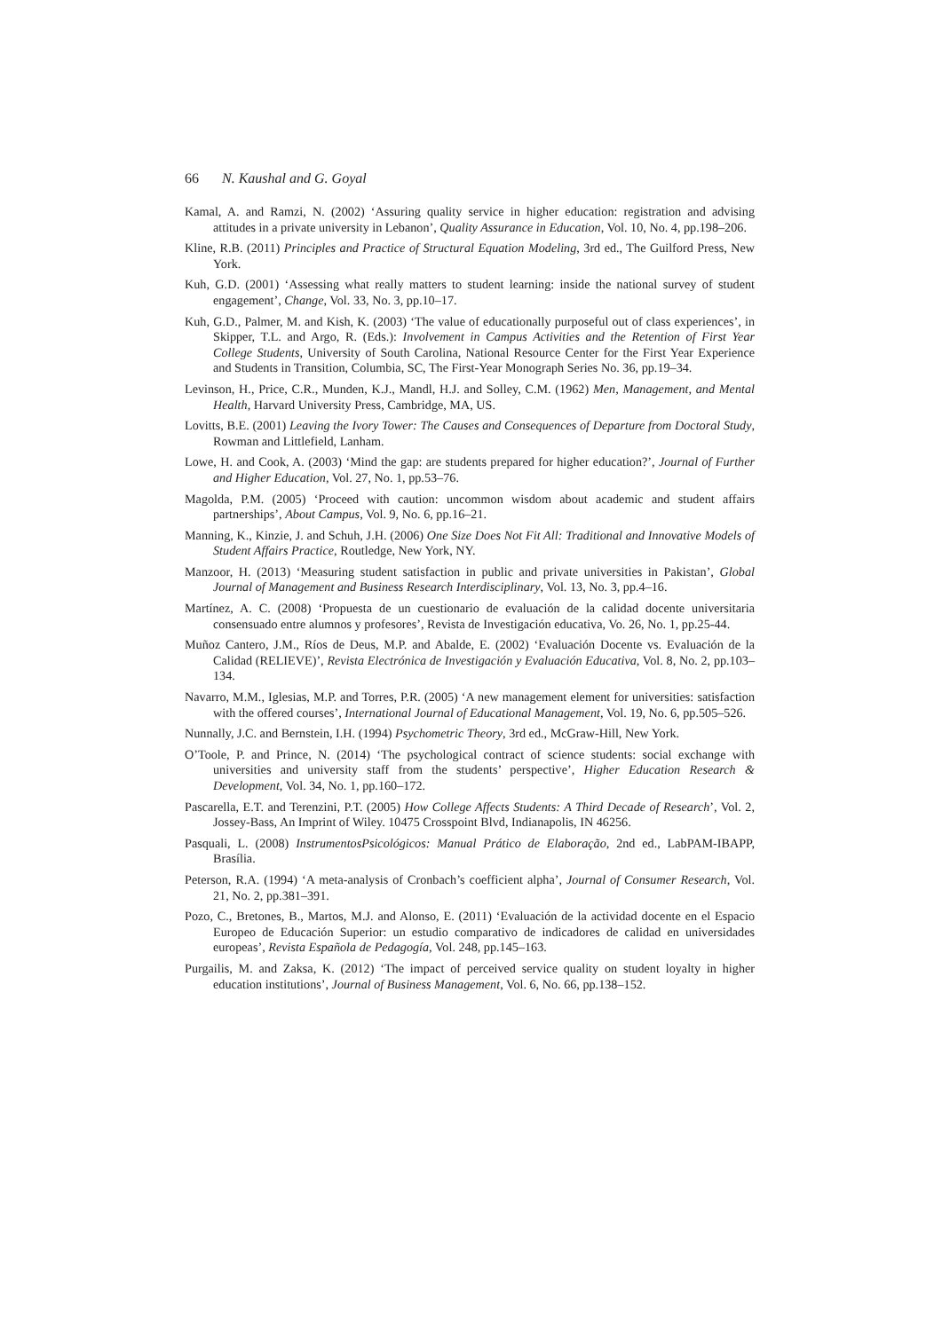66 N. Kaushal and G. Goyal
Kamal, A. and Ramzi, N. (2002) ‘Assuring quality service in higher education: registration and advising attitudes in a private university in Lebanon’, Quality Assurance in Education, Vol. 10, No. 4, pp.198–206.
Kline, R.B. (2011) Principles and Practice of Structural Equation Modeling, 3rd ed., The Guilford Press, New York.
Kuh, G.D. (2001) ‘Assessing what really matters to student learning: inside the national survey of student engagement’, Change, Vol. 33, No. 3, pp.10–17.
Kuh, G.D., Palmer, M. and Kish, K. (2003) ‘The value of educationally purposeful out of class experiences’, in Skipper, T.L. and Argo, R. (Eds.): Involvement in Campus Activities and the Retention of First Year College Students, University of South Carolina, National Resource Center for the First Year Experience and Students in Transition, Columbia, SC, The First-Year Monograph Series No. 36, pp.19–34.
Levinson, H., Price, C.R., Munden, K.J., Mandl, H.J. and Solley, C.M. (1962) Men, Management, and Mental Health, Harvard University Press, Cambridge, MA, US.
Lovitts, B.E. (2001) Leaving the Ivory Tower: The Causes and Consequences of Departure from Doctoral Study, Rowman and Littlefield, Lanham.
Lowe, H. and Cook, A. (2003) ‘Mind the gap: are students prepared for higher education?’, Journal of Further and Higher Education, Vol. 27, No. 1, pp.53–76.
Magolda, P.M. (2005) ‘Proceed with caution: uncommon wisdom about academic and student affairs partnerships’, About Campus, Vol. 9, No. 6, pp.16–21.
Manning, K., Kinzie, J. and Schuh, J.H. (2006) One Size Does Not Fit All: Traditional and Innovative Models of Student Affairs Practice, Routledge, New York, NY.
Manzoor, H. (2013) ‘Measuring student satisfaction in public and private universities in Pakistan’, Global Journal of Management and Business Research Interdisciplinary, Vol. 13, No. 3, pp.4–16.
Martínez, A. C. (2008) ‘Propuesta de un cuestionario de evaluación de la calidad docente universitaria consensuado entre alumnos y profesores’, Revista de Investigación educativa, Vo. 26, No. 1, pp.25-44.
Muñoz Cantero, J.M., Ríos de Deus, M.P. and Abalde, E. (2002) ‘Evaluación Docente vs. Evaluación de la Calidad (RELIEVE)’, Revista Electrónica de Investigación y Evaluación Educativa, Vol. 8, No. 2, pp.103–134.
Navarro, M.M., Iglesias, M.P. and Torres, P.R. (2005) ‘A new management element for universities: satisfaction with the offered courses’, International Journal of Educational Management, Vol. 19, No. 6, pp.505–526.
Nunnally, J.C. and Bernstein, I.H. (1994) Psychometric Theory, 3rd ed., McGraw-Hill, New York.
O’Toole, P. and Prince, N. (2014) ‘The psychological contract of science students: social exchange with universities and university staff from the students’ perspective’, Higher Education Research & Development, Vol. 34, No. 1, pp.160–172.
Pascarella, E.T. and Terenzini, P.T. (2005) How College Affects Students: A Third Decade of Research’, Vol. 2, Jossey-Bass, An Imprint of Wiley. 10475 Crosspoint Blvd, Indianapolis, IN 46256.
Pasquali, L. (2008) InstrumentosPsicológicos: Manual Prático de Elaboração, 2nd ed., LabPAM-IBAPP, Brasília.
Peterson, R.A. (1994) ‘A meta-analysis of Cronbach’s coefficient alpha’, Journal of Consumer Research, Vol. 21, No. 2, pp.381–391.
Pozo, C., Bretones, B., Martos, M.J. and Alonso, E. (2011) ‘Evaluación de la actividad docente en el Espacio Europeo de Educación Superior: un estudio comparativo de indicadores de calidad en universidades europeas’, Revista Española de Pedagogía, Vol. 248, pp.145–163.
Purgailis, M. and Zaksa, K. (2012) ‘The impact of perceived service quality on student loyalty in higher education institutions’, Journal of Business Management, Vol. 6, No. 66, pp.138–152.